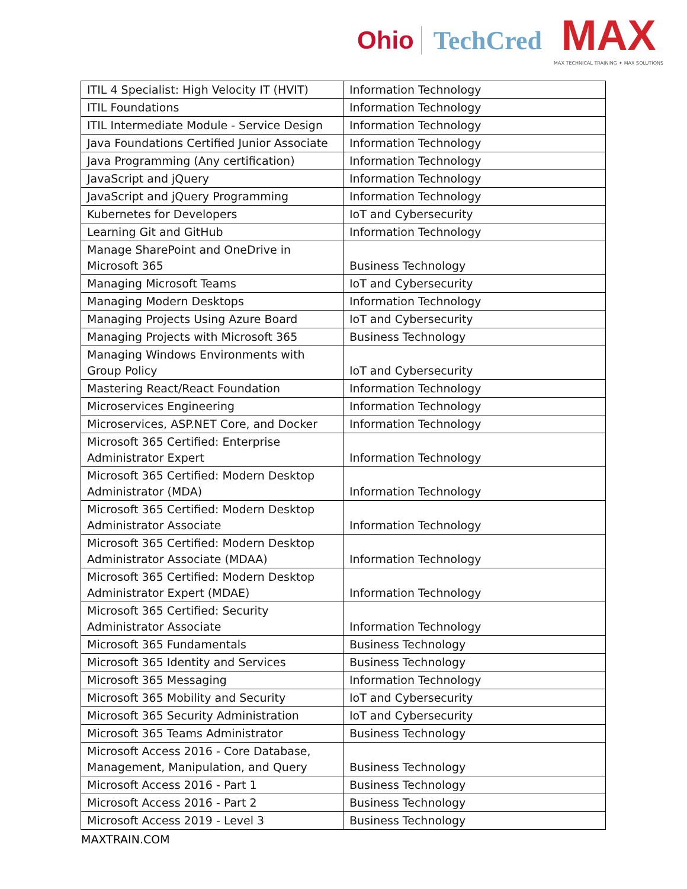Ohio TechCred
MAX
MAX TECHNICAL TRAINING ✦ MAX SOLUTIONS
| ITIL 4 Specialist: High Velocity IT (HVIT) | Information Technology |
| ITIL Foundations | Information Technology |
| ITIL Intermediate Module - Service Design | Information Technology |
| Java Foundations Certified Junior Associate | Information Technology |
| Java Programming (Any certification) | Information Technology |
| JavaScript and jQuery | Information Technology |
| JavaScript and jQuery Programming | Information Technology |
| Kubernetes for Developers | IoT and Cybersecurity |
| Learning Git and GitHub | Information Technology |
| Manage SharePoint and OneDrive in Microsoft 365 | Business Technology |
| Managing Microsoft Teams | IoT and Cybersecurity |
| Managing Modern Desktops | Information Technology |
| Managing Projects Using Azure Board | IoT and Cybersecurity |
| Managing Projects with Microsoft 365 | Business Technology |
| Managing Windows Environments with Group Policy | IoT and Cybersecurity |
| Mastering React/React Foundation | Information Technology |
| Microservices Engineering | Information Technology |
| Microservices, ASP.NET Core, and Docker | Information Technology |
| Microsoft 365 Certified: Enterprise Administrator Expert | Information Technology |
| Microsoft 365 Certified: Modern Desktop Administrator (MDA) | Information Technology |
| Microsoft 365 Certified: Modern Desktop Administrator Associate | Information Technology |
| Microsoft 365 Certified: Modern Desktop Administrator Associate (MDAA) | Information Technology |
| Microsoft 365 Certified: Modern Desktop Administrator Expert (MDAE) | Information Technology |
| Microsoft 365 Certified: Security Administrator Associate | Information Technology |
| Microsoft 365 Fundamentals | Business Technology |
| Microsoft 365 Identity and Services | Business Technology |
| Microsoft 365 Messaging | Information Technology |
| Microsoft 365 Mobility and Security | IoT and Cybersecurity |
| Microsoft 365 Security Administration | IoT and Cybersecurity |
| Microsoft 365 Teams Administrator | Business Technology |
| Microsoft Access 2016 - Core Database, Management, Manipulation, and Query | Business Technology |
| Microsoft Access 2016 - Part 1 | Business Technology |
| Microsoft Access 2016 - Part 2 | Business Technology |
| Microsoft Access 2019 - Level 3 | Business Technology |
MAXTRAIN.COM